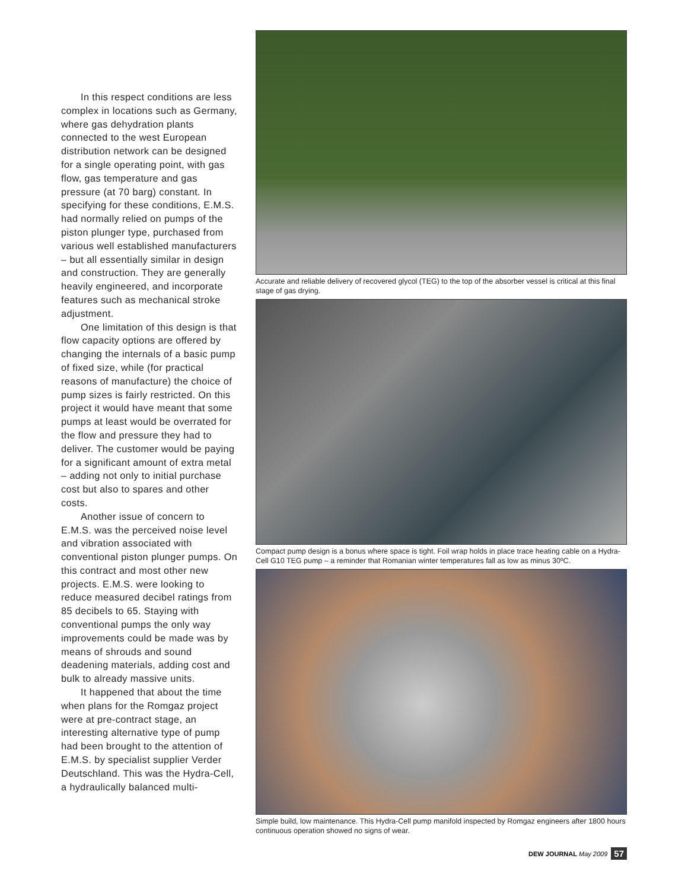In this respect conditions are less complex in locations such as Germany, where gas dehydration plants connected to the west European distribution network can be designed for a single operating point, with gas flow, gas temperature and gas pressure (at 70 barg) constant. In specifying for these conditions, E.M.S. had normally relied on pumps of the piston plunger type, purchased from various well established manufacturers – but all essentially similar in design and construction. They are generally heavily engineered, and incorporate features such as mechanical stroke adjustment.
One limitation of this design is that flow capacity options are offered by changing the internals of a basic pump of fixed size, while (for practical reasons of manufacture) the choice of pump sizes is fairly restricted. On this project it would have meant that some pumps at least would be overrated for the flow and pressure they had to deliver. The customer would be paying for a significant amount of extra metal – adding not only to initial purchase cost but also to spares and other costs.
Another issue of concern to E.M.S. was the perceived noise level and vibration associated with conventional piston plunger pumps. On this contract and most other new projects. E.M.S. were looking to reduce measured decibel ratings from 85 decibels to 65. Staying with conventional pumps the only way improvements could be made was by means of shrouds and sound deadening materials, adding cost and bulk to already massive units.
It happened that about the time when plans for the Romgaz project were at pre-contract stage, an interesting alternative type of pump had been brought to the attention of E.M.S. by specialist supplier Verder Deutschland. This was the Hydra-Cell, a hydraulically balanced multi-
Accurate and reliable delivery of recovered glycol (TEG) to the top of the absorber vessel is critical at this final stage of gas drying.
Compact pump design is a bonus where space is tight. Foil wrap holds in place trace heating cable on a Hydra-Cell G10 TEG pump – a reminder that Romanian winter temperatures fall as low as minus 30ºC.
Simple build, low maintenance. This Hydra-Cell pump manifold inspected by Romgaz engineers after 1800 hours continuous operation showed no signs of wear.
DEW JOURNAL May 2009 57